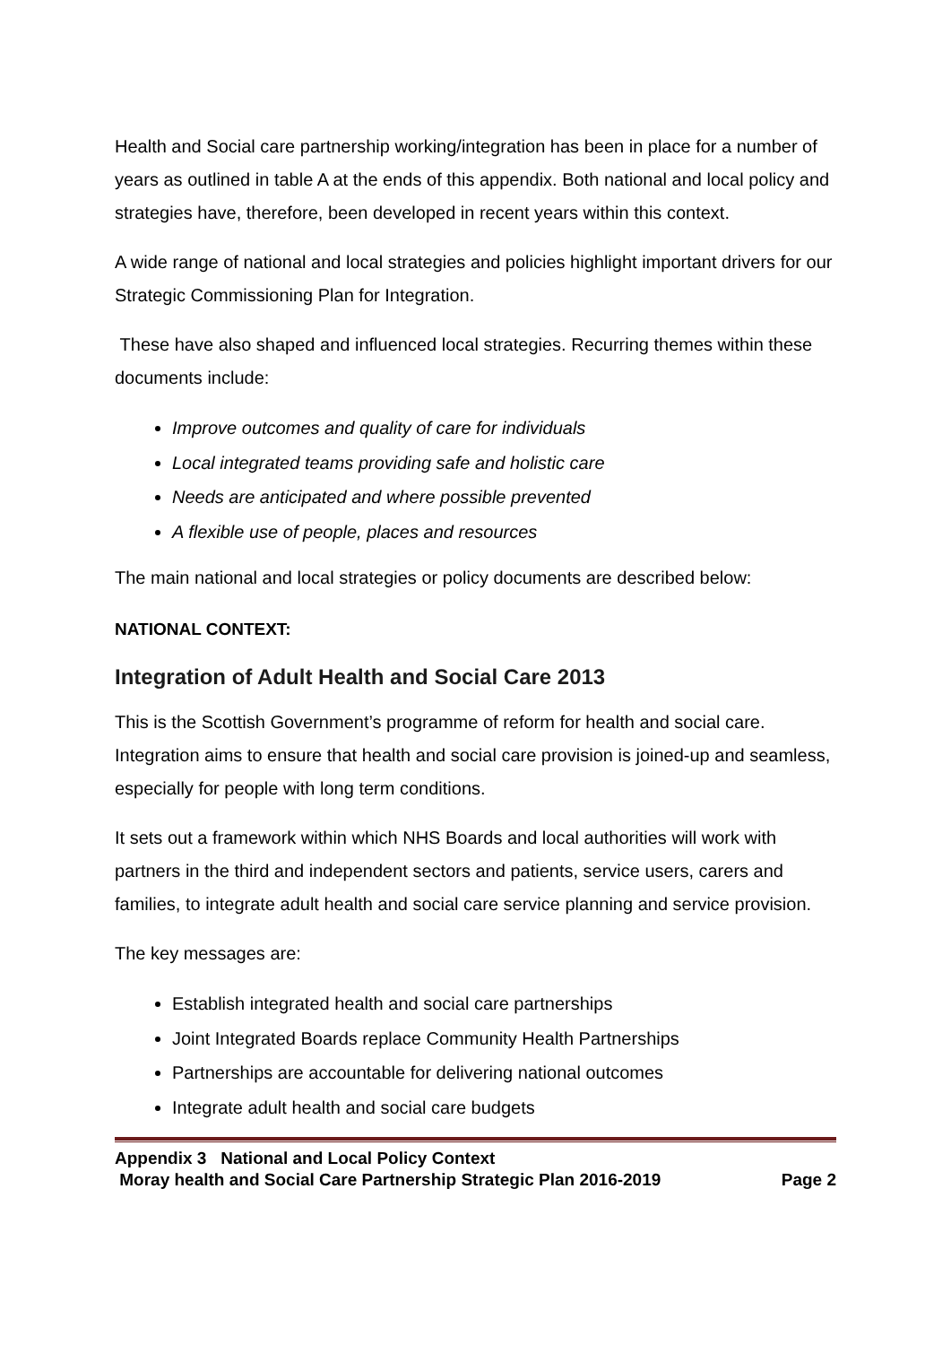Health and Social care partnership working/integration has been in place for a number of years as outlined in table A at the ends of this appendix. Both national and local policy and strategies have, therefore, been developed in recent years within this context.
A wide range of national and local strategies and policies highlight important drivers for our Strategic Commissioning Plan for Integration.
These have also shaped and influenced local strategies. Recurring themes within these documents include:
Improve outcomes and quality of care for individuals
Local integrated teams providing safe and holistic care
Needs are anticipated and where possible prevented
A flexible use of people, places and resources
The main national and local strategies or policy documents are described below:
NATIONAL CONTEXT:
Integration of Adult Health and Social Care 2013
This is the Scottish Government’s programme of reform for health and social care. Integration aims to ensure that health and social care provision is joined-up and seamless, especially for people with long term conditions.
It sets out a framework within which NHS Boards and local authorities will work with partners in the third and independent sectors and patients, service users, carers and families, to integrate adult health and social care service planning and service provision.
The key messages are:
Establish integrated health and social care partnerships
Joint Integrated Boards replace Community Health Partnerships
Partnerships are accountable for delivering national outcomes
Integrate adult health and social care budgets
Appendix 3 National and Local Policy Context
Moray health and Social Care Partnership Strategic Plan 2016-2019 Page 2